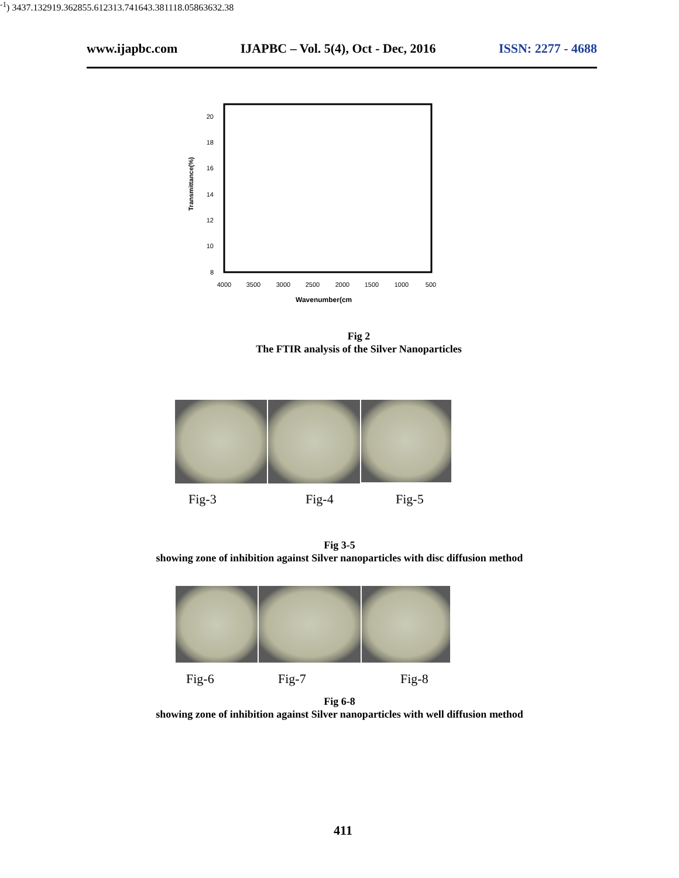www.ijapbc.com IJAPBC – Vol. 5(4), Oct - Dec, 2016 ISSN: 2277 - 4688
20
18
16
14
12
10
8
4000
3500
3000
2500
2000
1500
1000
500
Transmittance(%)
Wavenumber(cm-1)
3437.13
2919.36
2855.61
2313.74
1643.38
1118.05
863
632.38
Fig 2
The FTIR analysis of the Silver Nanoparticles
Fig-3 Fig-4 Fig-5
Fig 3-5
showing zone of inhibition against Silver nanoparticles with disc diffusion method
Fig-6 Fig-7 Fig-8
Fig 6-8
showing zone of inhibition against Silver nanoparticles with well diffusion method
411